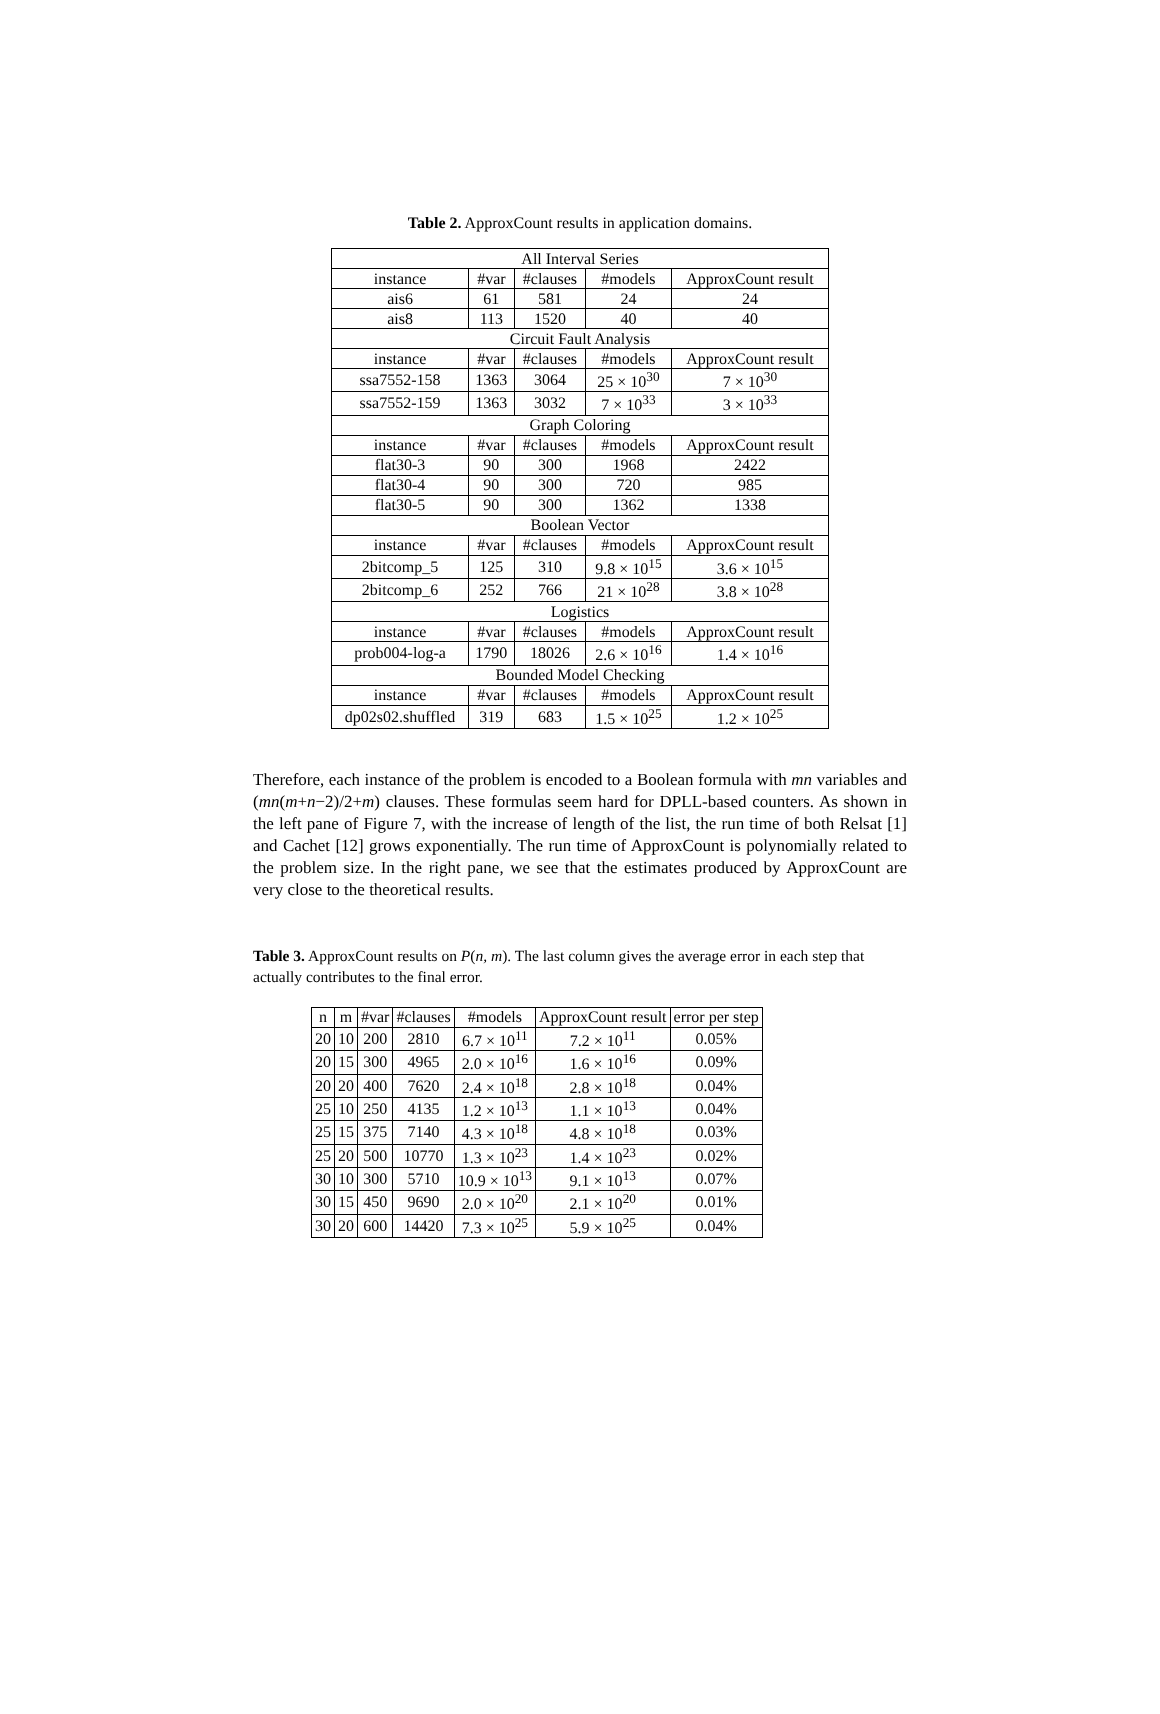Table 2. ApproxCount results in application domains.
| All Interval Series | | | | |
| --- | --- | --- | --- | --- |
| instance | #var | #clauses | #models | ApproxCount result |
| ais6 | 61 | 581 | 24 | 24 |
| ais8 | 113 | 1520 | 40 | 40 |
| Circuit Fault Analysis | | | | |
| instance | #var | #clauses | #models | ApproxCount result |
| ssa7552-158 | 1363 | 3064 | 25 × 10<sup>30</sup> | 7 × 10<sup>30</sup> |
| ssa7552-159 | 1363 | 3032 | 7 × 10<sup>33</sup> | 3 × 10<sup>33</sup> |
| Graph Coloring | | | | |
| instance | #var | #clauses | #models | ApproxCount result |
| flat30-3 | 90 | 300 | 1968 | 2422 |
| flat30-4 | 90 | 300 | 720 | 985 |
| flat30-5 | 90 | 300 | 1362 | 1338 |
| Boolean Vector | | | | |
| instance | #var | #clauses | #models | ApproxCount result |
| 2bitcomp_5 | 125 | 310 | 9.8 × 10<sup>15</sup> | 3.6 × 10<sup>15</sup> |
| 2bitcomp_6 | 252 | 766 | 21 × 10<sup>28</sup> | 3.8 × 10<sup>28</sup> |
| Logistics | | | | |
| instance | #var | #clauses | #models | ApproxCount result |
| prob004-log-a | 1790 | 18026 | 2.6 × 10<sup>16</sup> | 1.4 × 10<sup>16</sup> |
| Bounded Model Checking | | | | |
| instance | #var | #clauses | #models | ApproxCount result |
| dp02s02.shuffled | 319 | 683 | 1.5 × 10<sup>25</sup> | 1.2 × 10<sup>25</sup> |
Therefore, each instance of the problem is encoded to a Boolean formula with mn variables and (mn(m+n−2)/2+m) clauses. These formulas seem hard for DPLL-based counters. As shown in the left pane of Figure 7, with the increase of length of the list, the run time of both Relsat [1] and Cachet [12] grows exponentially. The run time of ApproxCount is polynomially related to the problem size. In the right pane, we see that the estimates produced by ApproxCount are very close to the theoretical results.
Table 3. ApproxCount results on P(n, m). The last column gives the average error in each step that actually contributes to the final error.
| n | m | #var | #clauses | #models | ApproxCount result | error per step |
| --- | --- | --- | --- | --- | --- | --- |
| 20 | 10 | 200 | 2810 | 6.7 × 10<sup>11</sup> | 7.2 × 10<sup>11</sup> | 0.05% |
| 20 | 15 | 300 | 4965 | 2.0 × 10<sup>16</sup> | 1.6 × 10<sup>16</sup> | 0.09% |
| 20 | 20 | 400 | 7620 | 2.4 × 10<sup>18</sup> | 2.8 × 10<sup>18</sup> | 0.04% |
| 25 | 10 | 250 | 4135 | 1.2 × 10<sup>13</sup> | 1.1 × 10<sup>13</sup> | 0.04% |
| 25 | 15 | 375 | 7140 | 4.3 × 10<sup>18</sup> | 4.8 × 10<sup>18</sup> | 0.03% |
| 25 | 20 | 500 | 10770 | 1.3 × 10<sup>23</sup> | 1.4 × 10<sup>23</sup> | 0.02% |
| 30 | 10 | 300 | 5710 | 10.9 × 10<sup>13</sup> | 9.1 × 10<sup>13</sup> | 0.07% |
| 30 | 15 | 450 | 9690 | 2.0 × 10<sup>20</sup> | 2.1 × 10<sup>20</sup> | 0.01% |
| 30 | 20 | 600 | 14420 | 7.3 × 10<sup>25</sup> | 5.9 × 10<sup>25</sup> | 0.04% |